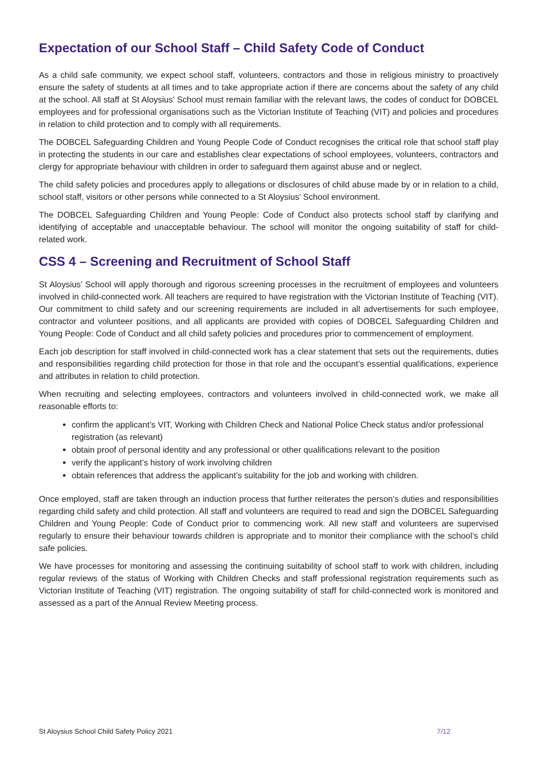Expectation of our School Staff – Child Safety Code of Conduct
As a child safe community, we expect school staff, volunteers, contractors and those in religious ministry to proactively ensure the safety of students at all times and to take appropriate action if there are concerns about the safety of any child at the school. All staff at St Aloysius’ School must remain familiar with the relevant laws, the codes of conduct for DOBCEL employees and for professional organisations such as the Victorian Institute of Teaching (VIT) and policies and procedures in relation to child protection and to comply with all requirements.
The DOBCEL Safeguarding Children and Young People Code of Conduct recognises the critical role that school staff play in protecting the students in our care and establishes clear expectations of school employees, volunteers, contractors and clergy for appropriate behaviour with children in order to safeguard them against abuse and or neglect.
The child safety policies and procedures apply to allegations or disclosures of child abuse made by or in relation to a child, school staff, visitors or other persons while connected to a St Aloysius’ School environment.
The DOBCEL Safeguarding Children and Young People: Code of Conduct also protects school staff by clarifying and identifying of acceptable and unacceptable behaviour. The school will monitor the ongoing suitability of staff for child-related work.
CSS 4 – Screening and Recruitment of School Staff
St Aloysius’ School will apply thorough and rigorous screening processes in the recruitment of employees and volunteers involved in child-connected work. All teachers are required to have registration with the Victorian Institute of Teaching (VIT). Our commitment to child safety and our screening requirements are included in all advertisements for such employee, contractor and volunteer positions, and all applicants are provided with copies of DOBCEL Safeguarding Children and Young People: Code of Conduct and all child safety policies and procedures prior to commencement of employment.
Each job description for staff involved in child-connected work has a clear statement that sets out the requirements, duties and responsibilities regarding child protection for those in that role and the occupant’s essential qualifications, experience and attributes in relation to child protection.
When recruiting and selecting employees, contractors and volunteers involved in child-connected work, we make all reasonable efforts to:
confirm the applicant’s VIT, Working with Children Check and National Police Check status and/or professional registration (as relevant)
obtain proof of personal identity and any professional or other qualifications relevant to the position
verify the applicant’s history of work involving children
obtain references that address the applicant’s suitability for the job and working with children.
Once employed, staff are taken through an induction process that further reiterates the person’s duties and responsibilities regarding child safety and child protection. All staff and volunteers are required to read and sign the DOBCEL Safeguarding Children and Young People: Code of Conduct prior to commencing work. All new staff and volunteers are supervised regularly to ensure their behaviour towards children is appropriate and to monitor their compliance with the school’s child safe policies.
We have processes for monitoring and assessing the continuing suitability of school staff to work with children, including regular reviews of the status of Working with Children Checks and staff professional registration requirements such as Victorian Institute of Teaching (VIT) registration. The ongoing suitability of staff for child-connected work is monitored and assessed as a part of the Annual Review Meeting process.
St Aloysius School Child Safety Policy 2021 7/12